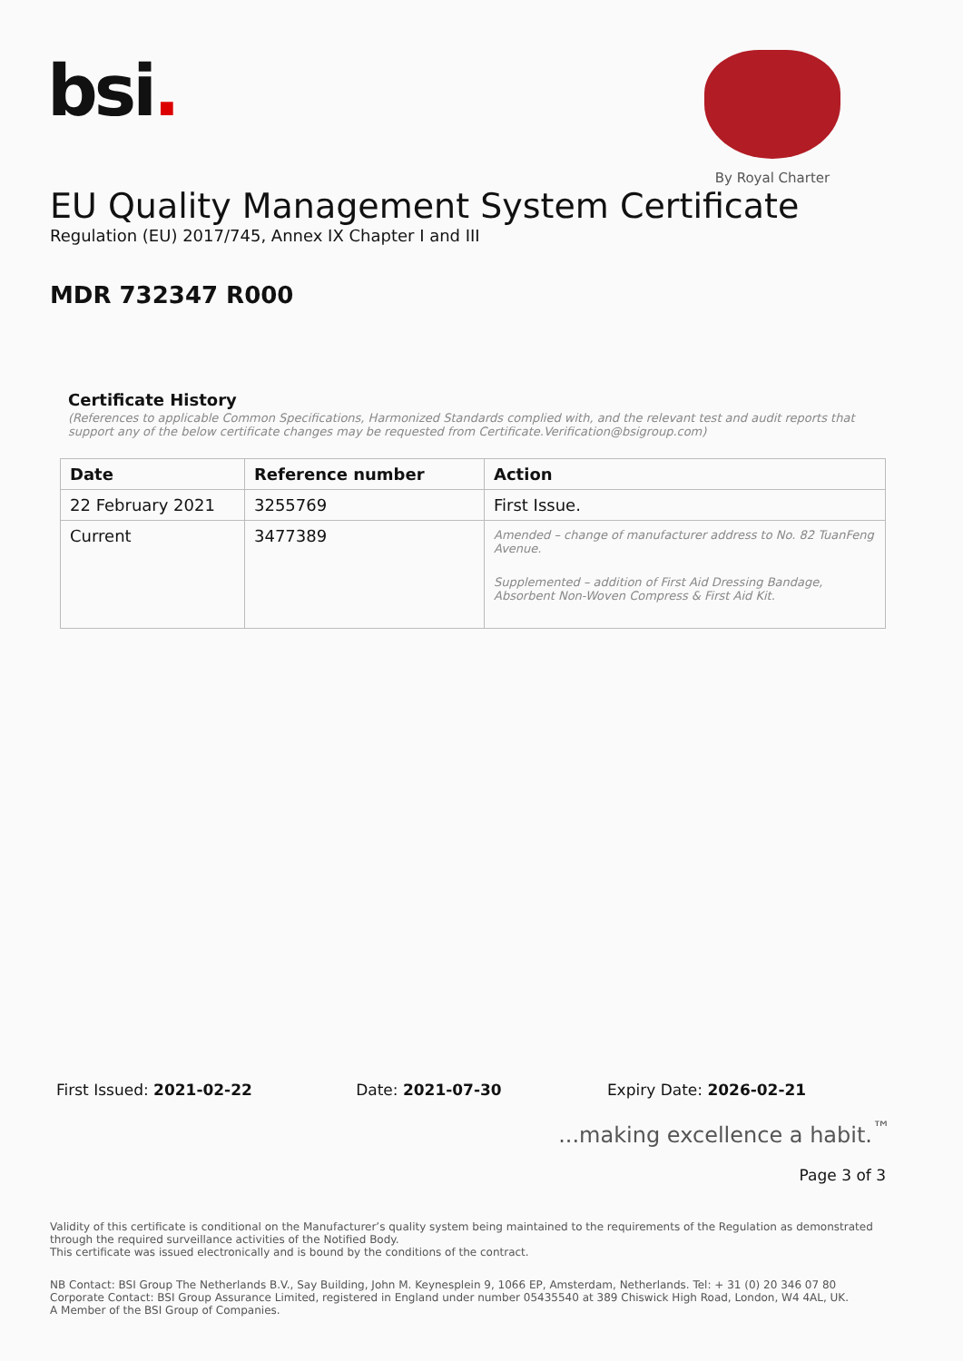bsi.
By Royal Charter
EU Quality Management System Certificate
Regulation (EU) 2017/745, Annex IX Chapter I and III
MDR 732347 R000
Certificate History
(References to applicable Common Specifications, Harmonized Standards complied with, and the relevant test and audit reports that support any of the below certificate changes may be requested from Certificate.Verification@bsigroup.com)
| Date | Reference number | Action |
| --- | --- | --- |
| 22 February 2021 | 3255769 | First Issue. |
| Current | 3477389 | Amended – change of manufacturer address to No. 82 TuanFeng Avenue. Supplemented – addition of First Aid Dressing Bandage, Absorbent Non-Woven Compress & First Aid Kit. |
First Issued: 2021-02-22 Date: 2021-07-30 Expiry Date: 2026-02-21
...making excellence a habit.<sup>™</sup>
Page 3 of 3
Validity of this certificate is conditional on the Manufacturer’s quality system being maintained to the requirements of the Regulation as demonstrated through the required surveillance activities of the Notified Body.
This certificate was issued electronically and is bound by the conditions of the contract.
NB Contact: BSI Group The Netherlands B.V., Say Building, John M. Keynesplein 9, 1066 EP, Amsterdam, Netherlands. Tel: + 31 (0) 20 346 07 80
Corporate Contact: BSI Group Assurance Limited, registered in England under number 05435540 at 389 Chiswick High Road, London, W4 4AL, UK.
A Member of the BSI Group of Companies.